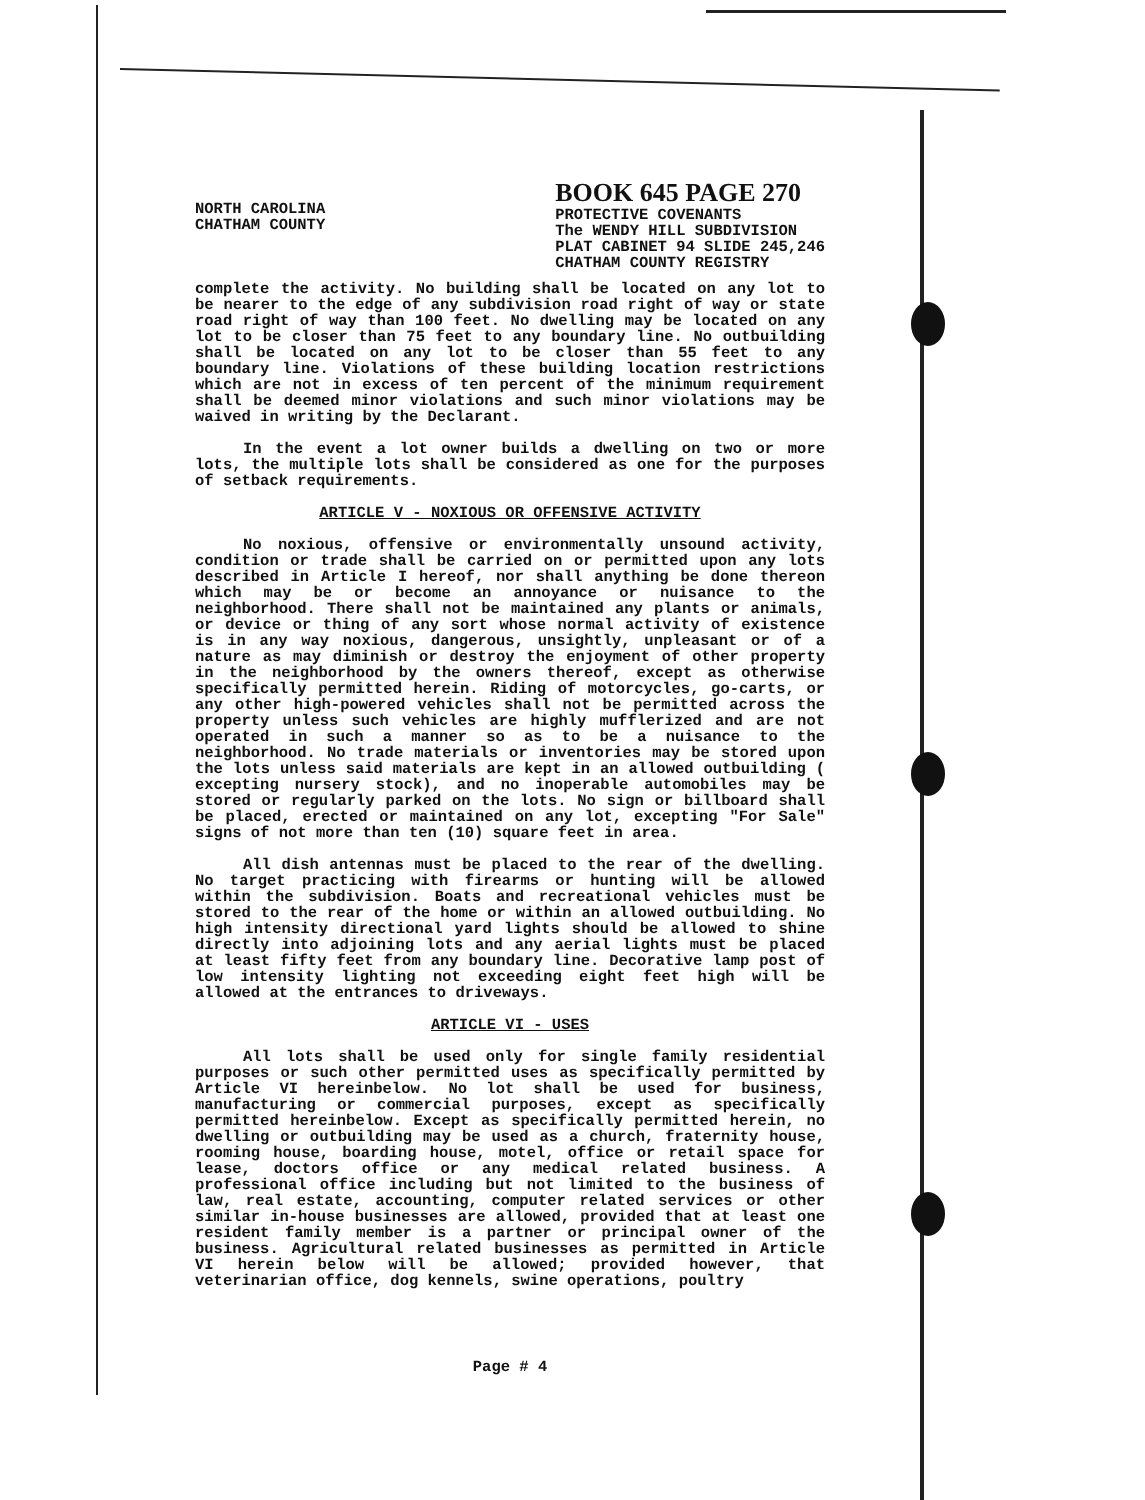NORTH CAROLINA
CHATHAM COUNTY
BOOK 645 PAGE 270
PROTECTIVE COVENANTS
The WENDY HILL SUBDIVISION
PLAT CABINET 94 SLIDE 245,246
CHATHAM COUNTY REGISTRY
complete the activity. No building shall be located on any lot to be nearer to the edge of any subdivision road right of way or state road right of way than 100 feet. No dwelling may be located on any lot to be closer than 75 feet to any boundary line. No outbuilding shall be located on any lot to be closer than 55 feet to any boundary line. Violations of these building location restrictions which are not in excess of ten percent of the minimum requirement shall be deemed minor violations and such minor violations may be waived in writing by the Declarant.
In the event a lot owner builds a dwelling on two or more lots, the multiple lots shall be considered as one for the purposes of setback requirements.
ARTICLE V - NOXIOUS OR OFFENSIVE ACTIVITY
No noxious, offensive or environmentally unsound activity, condition or trade shall be carried on or permitted upon any lots described in Article I hereof, nor shall anything be done thereon which may be or become an annoyance or nuisance to the neighborhood. There shall not be maintained any plants or animals, or device or thing of any sort whose normal activity of existence is in any way noxious, dangerous, unsightly, unpleasant or of a nature as may diminish or destroy the enjoyment of other property in the neighborhood by the owners thereof, except as otherwise specifically permitted herein. Riding of motorcycles, go-carts, or any other high-powered vehicles shall not be permitted across the property unless such vehicles are highly mufflerized and are not operated in such a manner so as to be a nuisance to the neighborhood. No trade materials or inventories may be stored upon the lots unless said materials are kept in an allowed outbuilding ( excepting nursery stock), and no inoperable automobiles may be stored or regularly parked on the lots. No sign or billboard shall be placed, erected or maintained on any lot, excepting "For Sale" signs of not more than ten (10) square feet in area.
All dish antennas must be placed to the rear of the dwelling. No target practicing with firearms or hunting will be allowed within the subdivision. Boats and recreational vehicles must be stored to the rear of the home or within an allowed outbuilding. No high intensity directional yard lights should be allowed to shine directly into adjoining lots and any aerial lights must be placed at least fifty feet from any boundary line. Decorative lamp post of low intensity lighting not exceeding eight feet high will be allowed at the entrances to driveways.
ARTICLE VI - USES
All lots shall be used only for single family residential purposes or such other permitted uses as specifically permitted by Article VI hereinbelow. No lot shall be used for business, manufacturing or commercial purposes, except as specifically permitted hereinbelow. Except as specifically permitted herein, no dwelling or outbuilding may be used as a church, fraternity house, rooming house, boarding house, motel, office or retail space for lease, doctors office or any medical related business. A professional office including but not limited to the business of law, real estate, accounting, computer related services or other similar in-house businesses are allowed, provided that at least one resident family member is a partner or principal owner of the business. Agricultural related businesses as permitted in Article VI herein below will be allowed; provided however, that veterinarian office, dog kennels, swine operations, poultry
Page # 4